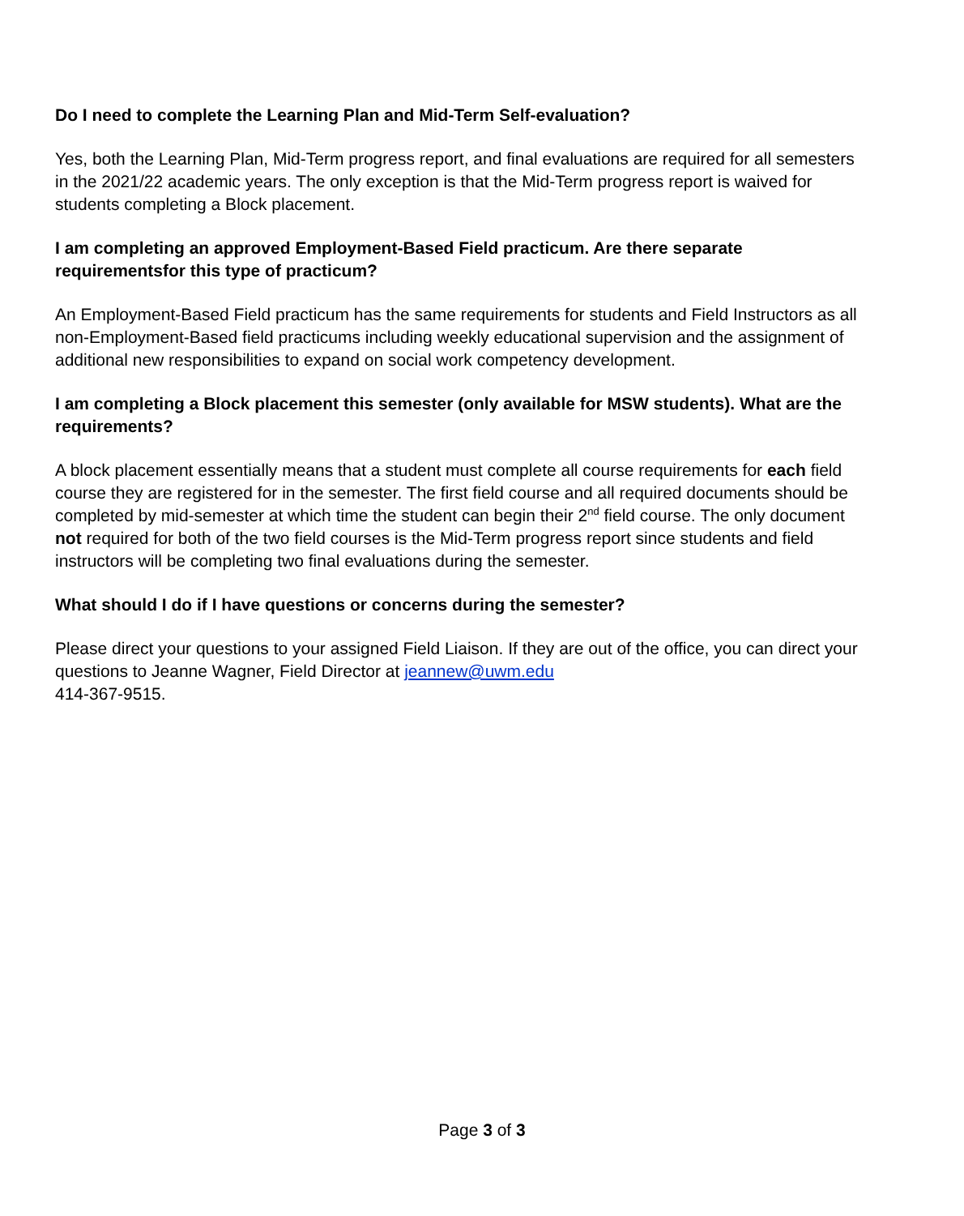Do I need to complete the Learning Plan and Mid-Term Self-evaluation?
Yes, both the Learning Plan, Mid-Term progress report, and final evaluations are required for all semesters in the 2021/22 academic years. The only exception is that the Mid-Term progress report is waived for students completing a Block placement.
I am completing an approved Employment-Based Field practicum. Are there separate requirementsfor this type of practicum?
An Employment-Based Field practicum has the same requirements for students and Field Instructors as all non-Employment-Based field practicums including weekly educational supervision and the assignment of additional new responsibilities to expand on social work competency development.
I am completing a Block placement this semester (only available for MSW students). What are the requirements?
A block placement essentially means that a student must complete all course requirements for each field course they are registered for in the semester. The first field course and all required documents should be completed by mid-semester at which time the student can begin their 2<sup>nd</sup> field course. The only document not required for both of the two field courses is the Mid-Term progress report since students and field instructors will be completing two final evaluations during the semester.
What should I do if I have questions or concerns during the semester?
Please direct your questions to your assigned Field Liaison. If they are out of the office, you can direct your questions to Jeanne Wagner, Field Director at jeannew@uwm.edu
414-367-9515.
Page 3 of 3